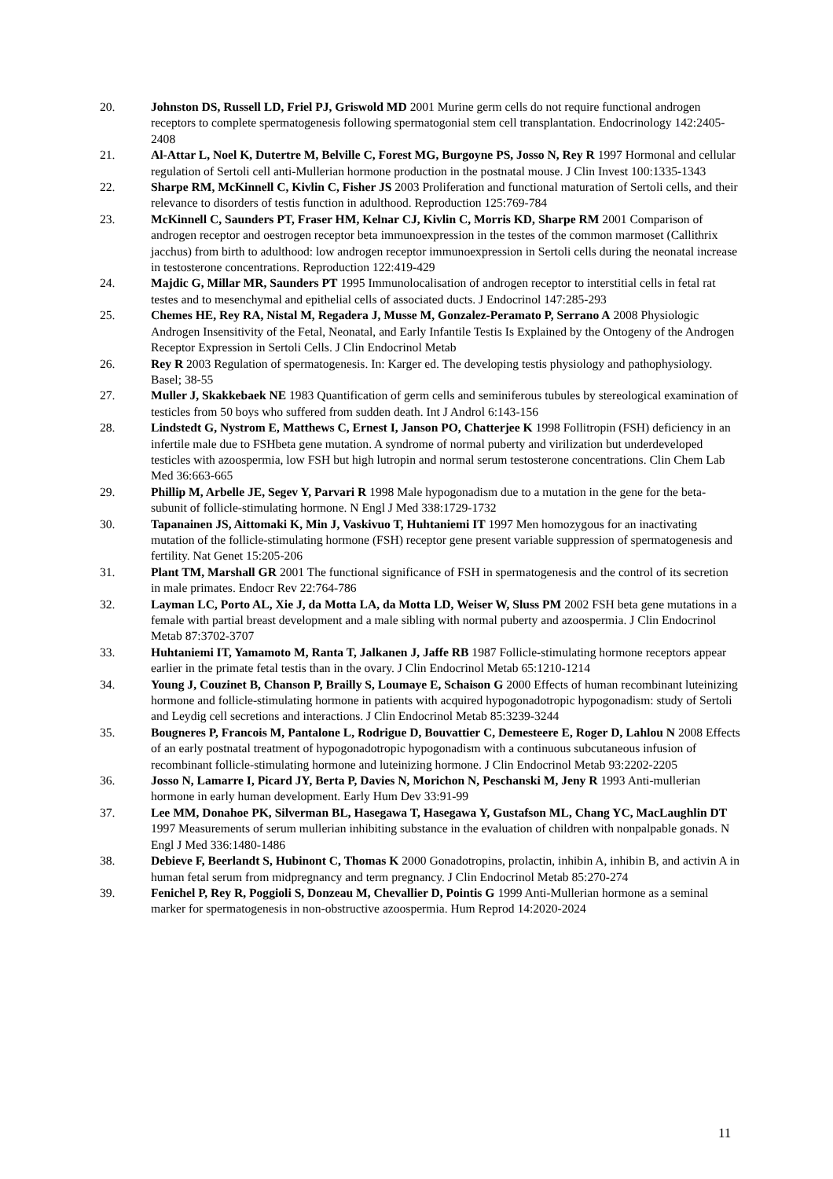20. Johnston DS, Russell LD, Friel PJ, Griswold MD 2001 Murine germ cells do not require functional androgen receptors to complete spermatogenesis following spermatogonial stem cell transplantation. Endocrinology 142:2405-2408
21. Al-Attar L, Noel K, Dutertre M, Belville C, Forest MG, Burgoyne PS, Josso N, Rey R 1997 Hormonal and cellular regulation of Sertoli cell anti-Mullerian hormone production in the postnatal mouse. J Clin Invest 100:1335-1343
22. Sharpe RM, McKinnell C, Kivlin C, Fisher JS 2003 Proliferation and functional maturation of Sertoli cells, and their relevance to disorders of testis function in adulthood. Reproduction 125:769-784
23. McKinnell C, Saunders PT, Fraser HM, Kelnar CJ, Kivlin C, Morris KD, Sharpe RM 2001 Comparison of androgen receptor and oestrogen receptor beta immunoexpression in the testes of the common marmoset (Callithrix jacchus) from birth to adulthood: low androgen receptor immunoexpression in Sertoli cells during the neonatal increase in testosterone concentrations. Reproduction 122:419-429
24. Majdic G, Millar MR, Saunders PT 1995 Immunolocalisation of androgen receptor to interstitial cells in fetal rat testes and to mesenchymal and epithelial cells of associated ducts. J Endocrinol 147:285-293
25. Chemes HE, Rey RA, Nistal M, Regadera J, Musse M, Gonzalez-Peramato P, Serrano A 2008 Physiologic Androgen Insensitivity of the Fetal, Neonatal, and Early Infantile Testis Is Explained by the Ontogeny of the Androgen Receptor Expression in Sertoli Cells. J Clin Endocrinol Metab
26. Rey R 2003 Regulation of spermatogenesis. In: Karger ed. The developing testis physiology and pathophysiology. Basel; 38-55
27. Muller J, Skakkebaek NE 1983 Quantification of germ cells and seminiferous tubules by stereological examination of testicles from 50 boys who suffered from sudden death. Int J Androl 6:143-156
28. Lindstedt G, Nystrom E, Matthews C, Ernest I, Janson PO, Chatterjee K 1998 Follitropin (FSH) deficiency in an infertile male due to FSHbeta gene mutation. A syndrome of normal puberty and virilization but underdeveloped testicles with azoospermia, low FSH but high lutropin and normal serum testosterone concentrations. Clin Chem Lab Med 36:663-665
29. Phillip M, Arbelle JE, Segev Y, Parvari R 1998 Male hypogonadism due to a mutation in the gene for the beta-subunit of follicle-stimulating hormone. N Engl J Med 338:1729-1732
30. Tapanainen JS, Aittomaki K, Min J, Vaskivuo T, Huhtaniemi IT 1997 Men homozygous for an inactivating mutation of the follicle-stimulating hormone (FSH) receptor gene present variable suppression of spermatogenesis and fertility. Nat Genet 15:205-206
31. Plant TM, Marshall GR 2001 The functional significance of FSH in spermatogenesis and the control of its secretion in male primates. Endocr Rev 22:764-786
32. Layman LC, Porto AL, Xie J, da Motta LA, da Motta LD, Weiser W, Sluss PM 2002 FSH beta gene mutations in a female with partial breast development and a male sibling with normal puberty and azoospermia. J Clin Endocrinol Metab 87:3702-3707
33. Huhtaniemi IT, Yamamoto M, Ranta T, Jalkanen J, Jaffe RB 1987 Follicle-stimulating hormone receptors appear earlier in the primate fetal testis than in the ovary. J Clin Endocrinol Metab 65:1210-1214
34. Young J, Couzinet B, Chanson P, Brailly S, Loumaye E, Schaison G 2000 Effects of human recombinant luteinizing hormone and follicle-stimulating hormone in patients with acquired hypogonadotropic hypogonadism: study of Sertoli and Leydig cell secretions and interactions. J Clin Endocrinol Metab 85:3239-3244
35. Bougneres P, Francois M, Pantalone L, Rodrigue D, Bouvattier C, Demesteere E, Roger D, Lahlou N 2008 Effects of an early postnatal treatment of hypogonadotropic hypogonadism with a continuous subcutaneous infusion of recombinant follicle-stimulating hormone and luteinizing hormone. J Clin Endocrinol Metab 93:2202-2205
36. Josso N, Lamarre I, Picard JY, Berta P, Davies N, Morichon N, Peschanski M, Jeny R 1993 Anti-mullerian hormone in early human development. Early Hum Dev 33:91-99
37. Lee MM, Donahoe PK, Silverman BL, Hasegawa T, Hasegawa Y, Gustafson ML, Chang YC, MacLaughlin DT 1997 Measurements of serum mullerian inhibiting substance in the evaluation of children with nonpalpable gonads. N Engl J Med 336:1480-1486
38. Debieve F, Beerlandt S, Hubinont C, Thomas K 2000 Gonadotropins, prolactin, inhibin A, inhibin B, and activin A in human fetal serum from midpregnancy and term pregnancy. J Clin Endocrinol Metab 85:270-274
39. Fenichel P, Rey R, Poggioli S, Donzeau M, Chevallier D, Pointis G 1999 Anti-Mullerian hormone as a seminal marker for spermatogenesis in non-obstructive azoospermia. Hum Reprod 14:2020-2024
11